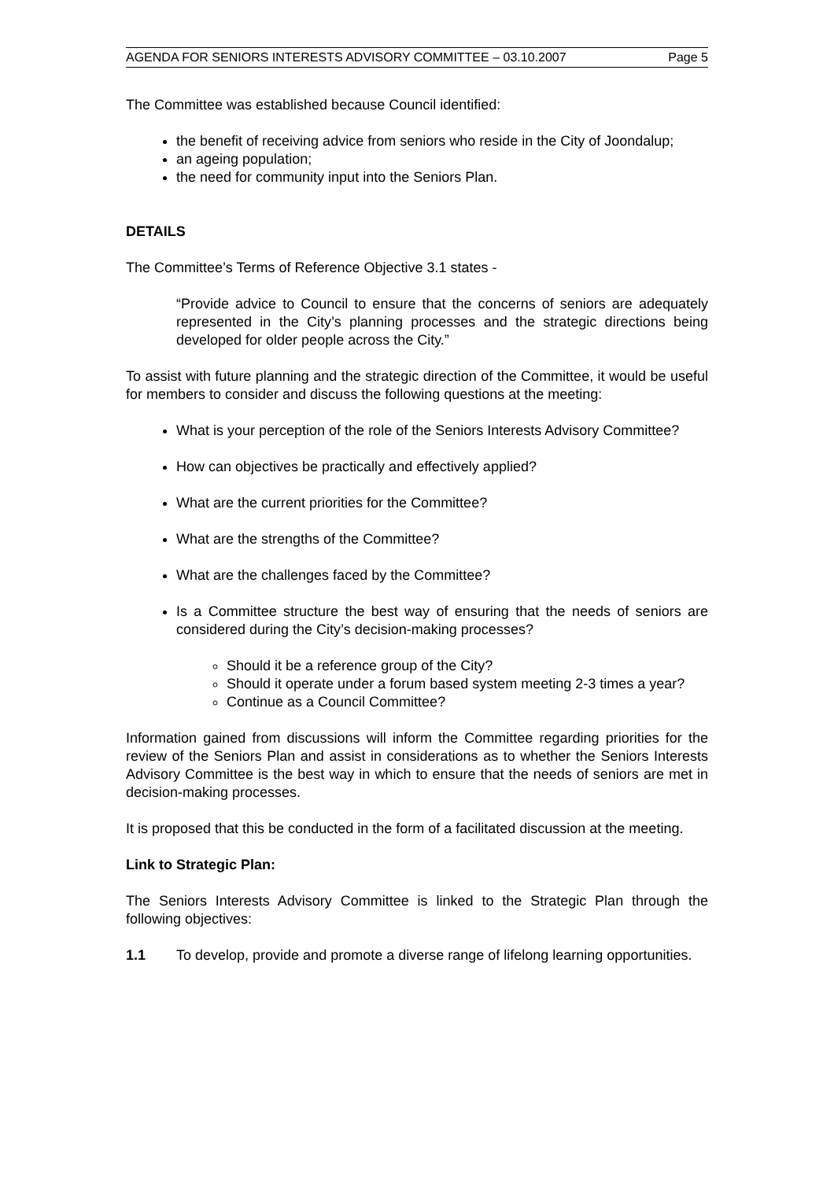AGENDA FOR SENIORS INTERESTS ADVISORY COMMITTEE – 03.10.2007 Page 5
The Committee was established because Council identified:
the benefit of receiving advice from seniors who reside in the City of Joondalup;
an ageing population;
the need for community input into the Seniors Plan.
DETAILS
The Committee’s Terms of Reference Objective 3.1 states -
“Provide advice to Council to ensure that the concerns of seniors are adequately represented in the City’s planning processes and the strategic directions being developed for older people across the City.”
To assist with future planning and the strategic direction of the Committee, it would be useful for members to consider and discuss the following questions at the meeting:
What is your perception of the role of the Seniors Interests Advisory Committee?
How can objectives be practically and effectively applied?
What are the current priorities for the Committee?
What are the strengths of the Committee?
What are the challenges faced by the Committee?
Is a Committee structure the best way of ensuring that the needs of seniors are considered during the City’s decision-making processes?
Should it be a reference group of the City?
Should it operate under a forum based system meeting 2-3 times a year?
Continue as a Council Committee?
Information gained from discussions will inform the Committee regarding priorities for the review of the Seniors Plan and assist in considerations as to whether the Seniors Interests Advisory Committee is the best way in which to ensure that the needs of seniors are met in decision-making processes.
It is proposed that this be conducted in the form of a facilitated discussion at the meeting.
Link to Strategic Plan:
The Seniors Interests Advisory Committee is linked to the Strategic Plan through the following objectives:
1.1 To develop, provide and promote a diverse range of lifelong learning opportunities.